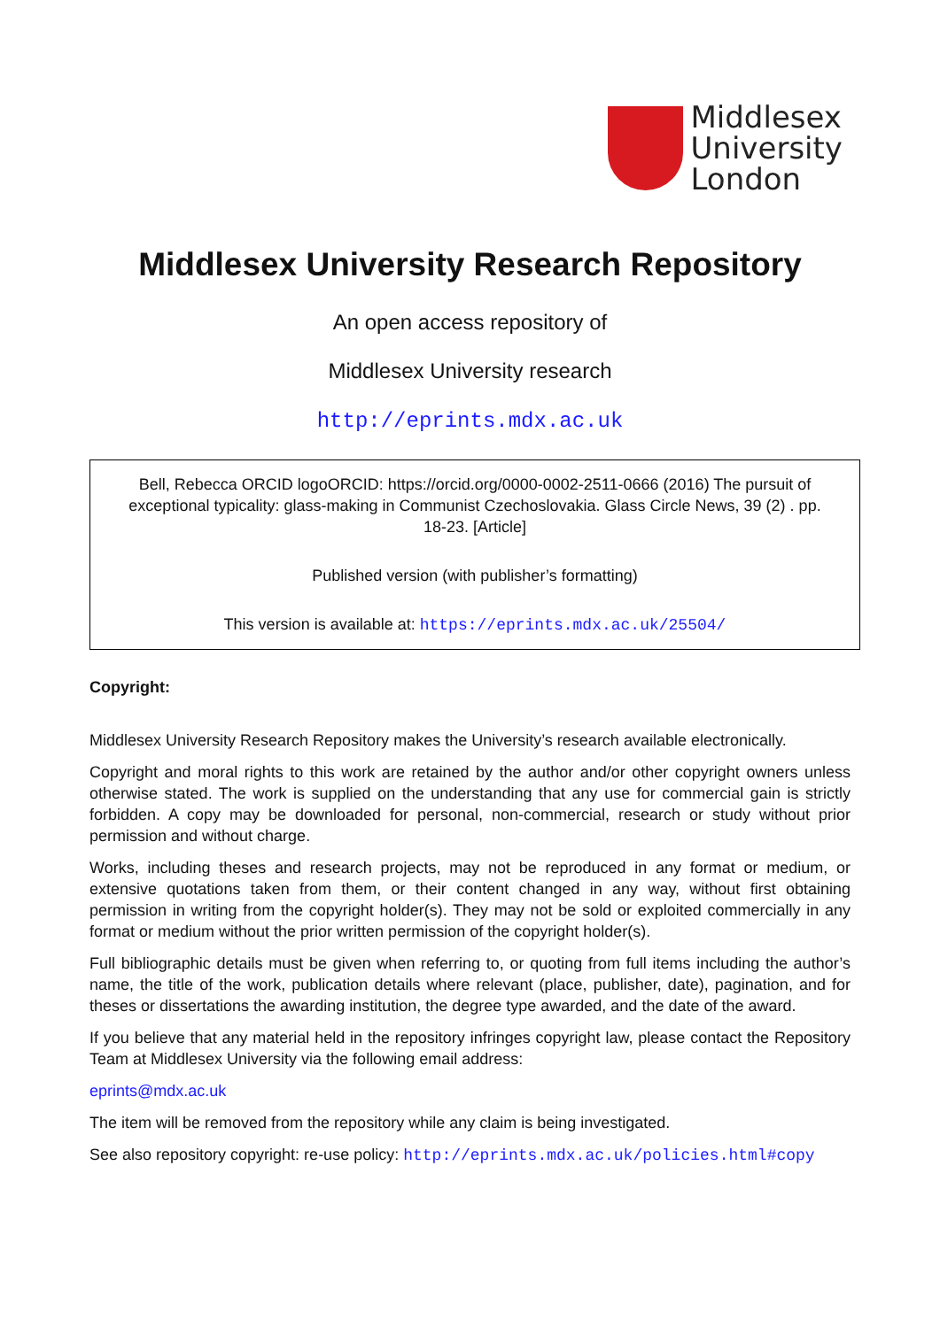Middlesex
University
London
Middlesex University Research Repository
An open access repository of
Middlesex University research
http://eprints.mdx.ac.uk
Bell, Rebecca ORCID logoORCID: https://orcid.org/0000-0002-2511-0666 (2016) The pursuit of exceptional typicality: glass-making in Communist Czechoslovakia. Glass Circle News, 39 (2) . pp. 18-23. [Article]
Published version (with publisher’s formatting)
This version is available at: https://eprints.mdx.ac.uk/25504/
Copyright:
Middlesex University Research Repository makes the University’s research available electronically.
Copyright and moral rights to this work are retained by the author and/or other copyright owners unless otherwise stated. The work is supplied on the understanding that any use for commercial gain is strictly forbidden. A copy may be downloaded for personal, non-commercial, research or study without prior permission and without charge.
Works, including theses and research projects, may not be reproduced in any format or medium, or extensive quotations taken from them, or their content changed in any way, without first obtaining permission in writing from the copyright holder(s). They may not be sold or exploited commercially in any format or medium without the prior written permission of the copyright holder(s).
Full bibliographic details must be given when referring to, or quoting from full items including the author’s name, the title of the work, publication details where relevant (place, publisher, date), pagination, and for theses or dissertations the awarding institution, the degree type awarded, and the date of the award.
If you believe that any material held in the repository infringes copyright law, please contact the Repository Team at Middlesex University via the following email address:
eprints@mdx.ac.uk
The item will be removed from the repository while any claim is being investigated.
See also repository copyright: re-use policy: http://eprints.mdx.ac.uk/policies.html#copy